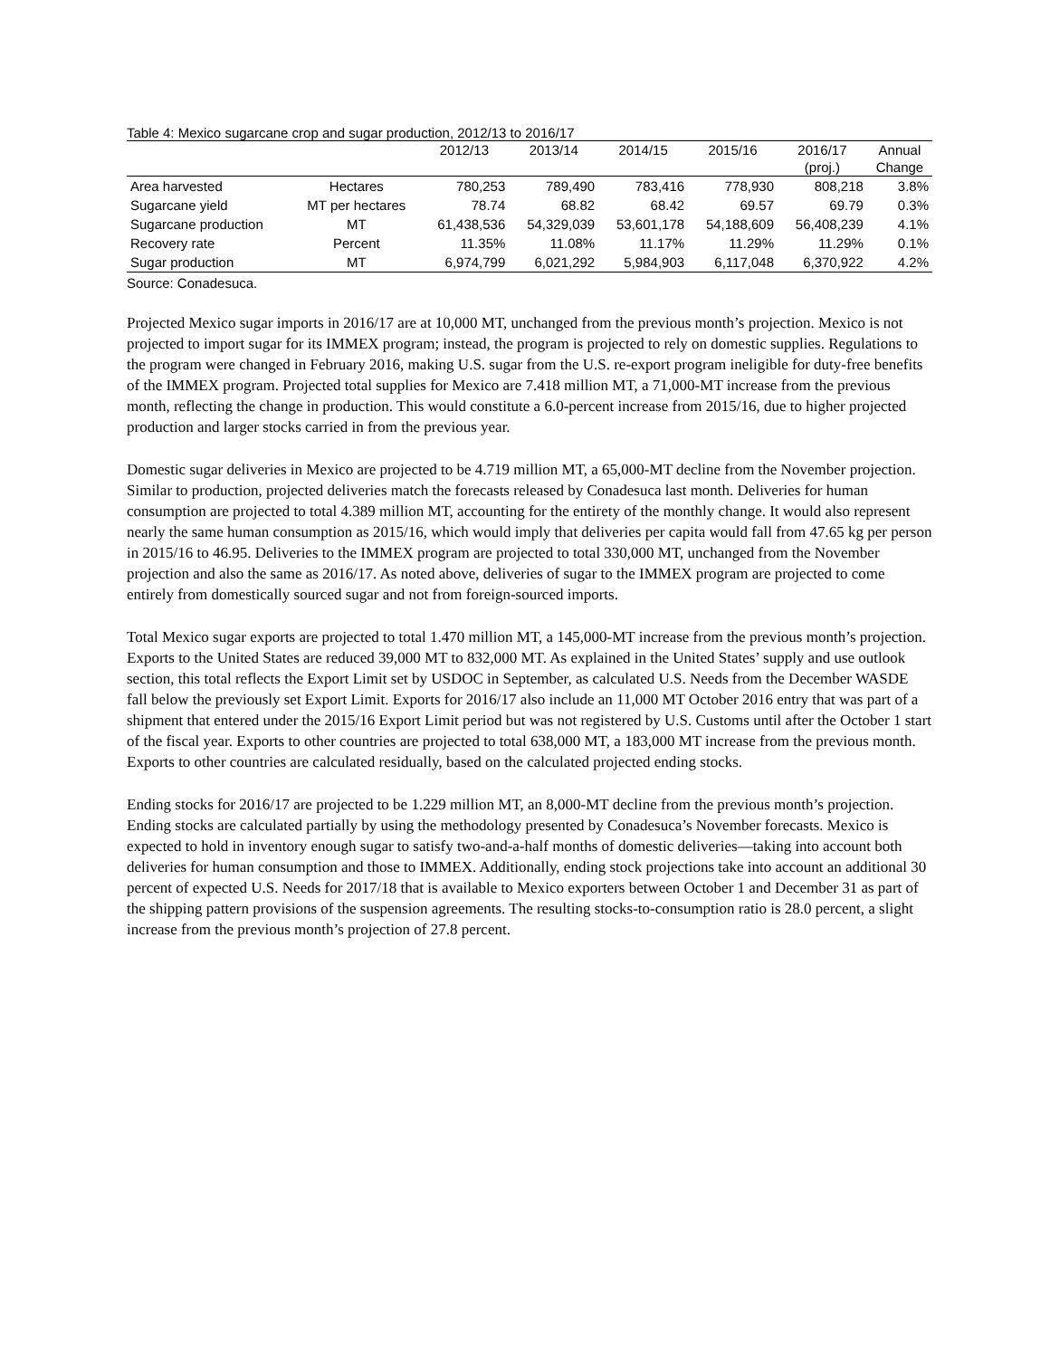Table 4: Mexico sugarcane crop and sugar production, 2012/13 to 2016/17
| | | 2012/13 | 2013/14 | 2014/15 | 2015/16 | 2016/17 | Annual |
| --- | --- | --- | --- | --- | --- | --- | --- |
| | | | | | | (proj.) | Change |
| Area harvested | Hectares | 780,253 | 789,490 | 783,416 | 778,930 | 808,218 | 3.8% |
| Sugarcane yield | MT per hectares | 78.74 | 68.82 | 68.42 | 69.57 | 69.79 | 0.3% |
| Sugarcane production | MT | 61,438,536 | 54,329,039 | 53,601,178 | 54,188,609 | 56,408,239 | 4.1% |
| Recovery rate | Percent | 11.35% | 11.08% | 11.17% | 11.29% | 11.29% | 0.1% |
| Sugar production | MT | 6,974,799 | 6,021,292 | 5,984,903 | 6,117,048 | 6,370,922 | 4.2% |
Source: Conadesuca.
Projected Mexico sugar imports in 2016/17 are at 10,000 MT, unchanged from the previous month’s projection. Mexico is not projected to import sugar for its IMMEX program; instead, the program is projected to rely on domestic supplies. Regulations to the program were changed in February 2016, making U.S. sugar from the U.S. re-export program ineligible for duty-free benefits of the IMMEX program. Projected total supplies for Mexico are 7.418 million MT, a 71,000-MT increase from the previous month, reflecting the change in production. This would constitute a 6.0-percent increase from 2015/16, due to higher projected production and larger stocks carried in from the previous year.
Domestic sugar deliveries in Mexico are projected to be 4.719 million MT, a 65,000-MT decline from the November projection. Similar to production, projected deliveries match the forecasts released by Conadesuca last month. Deliveries for human consumption are projected to total 4.389 million MT, accounting for the entirety of the monthly change. It would also represent nearly the same human consumption as 2015/16, which would imply that deliveries per capita would fall from 47.65 kg per person in 2015/16 to 46.95. Deliveries to the IMMEX program are projected to total 330,000 MT, unchanged from the November projection and also the same as 2016/17. As noted above, deliveries of sugar to the IMMEX program are projected to come entirely from domestically sourced sugar and not from foreign-sourced imports.
Total Mexico sugar exports are projected to total 1.470 million MT, a 145,000-MT increase from the previous month’s projection. Exports to the United States are reduced 39,000 MT to 832,000 MT. As explained in the United States’ supply and use outlook section, this total reflects the Export Limit set by USDOC in September, as calculated U.S. Needs from the December WASDE fall below the previously set Export Limit. Exports for 2016/17 also include an 11,000 MT October 2016 entry that was part of a shipment that entered under the 2015/16 Export Limit period but was not registered by U.S. Customs until after the October 1 start of the fiscal year. Exports to other countries are projected to total 638,000 MT, a 183,000 MT increase from the previous month. Exports to other countries are calculated residually, based on the calculated projected ending stocks.
Ending stocks for 2016/17 are projected to be 1.229 million MT, an 8,000-MT decline from the previous month’s projection. Ending stocks are calculated partially by using the methodology presented by Conadesuca’s November forecasts. Mexico is expected to hold in inventory enough sugar to satisfy two-and-a-half months of domestic deliveries—taking into account both deliveries for human consumption and those to IMMEX. Additionally, ending stock projections take into account an additional 30 percent of expected U.S. Needs for 2017/18 that is available to Mexico exporters between October 1 and December 31 as part of the shipping pattern provisions of the suspension agreements. The resulting stocks-to-consumption ratio is 28.0 percent, a slight increase from the previous month’s projection of 27.8 percent.